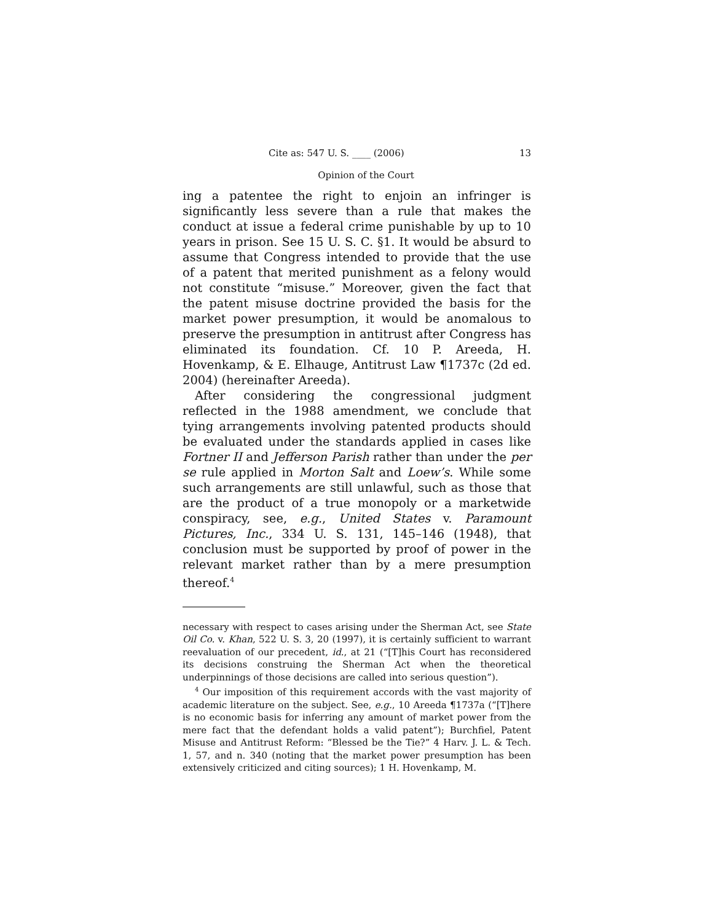Cite as: 547 U. S. ____ (2006) 13
Opinion of the Court
ing a patentee the right to enjoin an infringer is significantly less severe than a rule that makes the conduct at issue a federal crime punishable by up to 10 years in prison. See 15 U. S. C. §1. It would be absurd to assume that Congress intended to provide that the use of a patent that merited punishment as a felony would not constitute “misuse.” Moreover, given the fact that the patent misuse doctrine provided the basis for the market power presumption, it would be anomalous to preserve the presumption in antitrust after Congress has eliminated its foundation. Cf. 10 P. Areeda, H. Hovenkamp, & E. Elhauge, Antitrust Law ¶1737c (2d ed. 2004) (hereinafter Areeda).
After considering the congressional judgment reflected in the 1988 amendment, we conclude that tying arrangements involving patented products should be evaluated under the standards applied in cases like Fortner II and Jefferson Parish rather than under the per se rule applied in Morton Salt and Loew’s. While some such arrangements are still unlawful, such as those that are the product of a true monopoly or a marketwide conspiracy, see, e.g., United States v. Paramount Pictures, Inc., 334 U. S. 131, 145–146 (1948), that conclusion must be supported by proof of power in the relevant market rather than by a mere presumption thereof.<sup>4</sup>
necessary with respect to cases arising under the Sherman Act, see State Oil Co. v. Khan, 522 U. S. 3, 20 (1997), it is certainly sufficient to warrant reevaluation of our precedent, id., at 21 (“[T]his Court has reconsidered its decisions construing the Sherman Act when the theoretical underpinnings of those decisions are called into serious question”).
<sup>4</sup> Our imposition of this requirement accords with the vast majority of academic literature on the subject. See, e.g., 10 Areeda ¶1737a (“[T]here is no economic basis for inferring any amount of market power from the mere fact that the defendant holds a valid patent”); Burchfiel, Patent Misuse and Antitrust Reform: “Blessed be the Tie?” 4 Harv. J. L. & Tech. 1, 57, and n. 340 (noting that the market power presumption has been extensively criticized and citing sources); 1 H. Hovenkamp, M.